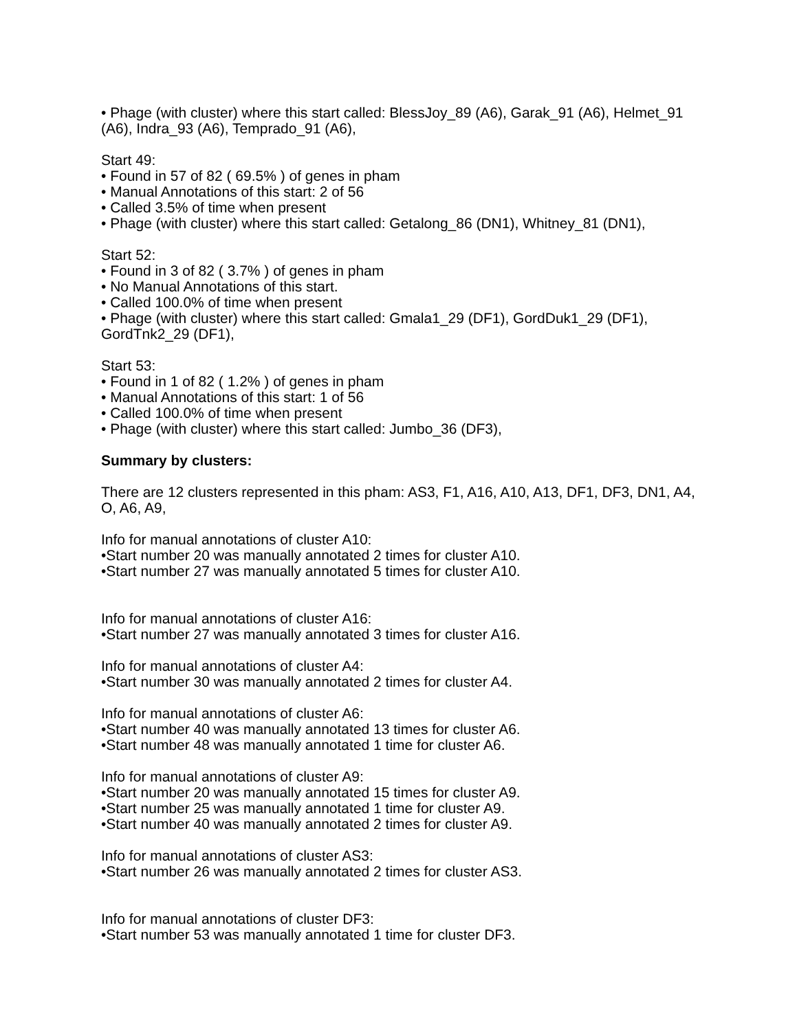• Phage (with cluster) where this start called: BlessJoy_89 (A6), Garak_91 (A6), Helmet_91 (A6), Indra_93 (A6), Temprado_91 (A6),
Start 49:
• Found in 57 of 82 ( 69.5% ) of genes in pham
• Manual Annotations of this start: 2 of 56
• Called 3.5% of time when present
• Phage (with cluster) where this start called: Getalong_86 (DN1), Whitney_81 (DN1),
Start 52:
• Found in 3 of 82 ( 3.7% ) of genes in pham
• No Manual Annotations of this start.
• Called 100.0% of time when present
• Phage (with cluster) where this start called: Gmala1_29 (DF1), GordDuk1_29 (DF1), GordTnk2_29 (DF1),
Start 53:
• Found in 1 of 82 ( 1.2% ) of genes in pham
• Manual Annotations of this start: 1 of 56
• Called 100.0% of time when present
• Phage (with cluster) where this start called: Jumbo_36 (DF3),
Summary by clusters:
There are 12 clusters represented in this pham: AS3, F1, A16, A10, A13, DF1, DF3, DN1, A4, O, A6, A9,
Info for manual annotations of cluster A10:
•Start number 20 was manually annotated 2 times for cluster A10.
•Start number 27 was manually annotated 5 times for cluster A10.
Info for manual annotations of cluster A16:
•Start number 27 was manually annotated 3 times for cluster A16.
Info for manual annotations of cluster A4:
•Start number 30 was manually annotated 2 times for cluster A4.
Info for manual annotations of cluster A6:
•Start number 40 was manually annotated 13 times for cluster A6.
•Start number 48 was manually annotated 1 time for cluster A6.
Info for manual annotations of cluster A9:
•Start number 20 was manually annotated 15 times for cluster A9.
•Start number 25 was manually annotated 1 time for cluster A9.
•Start number 40 was manually annotated 2 times for cluster A9.
Info for manual annotations of cluster AS3:
•Start number 26 was manually annotated 2 times for cluster AS3.
Info for manual annotations of cluster DF3:
•Start number 53 was manually annotated 1 time for cluster DF3.